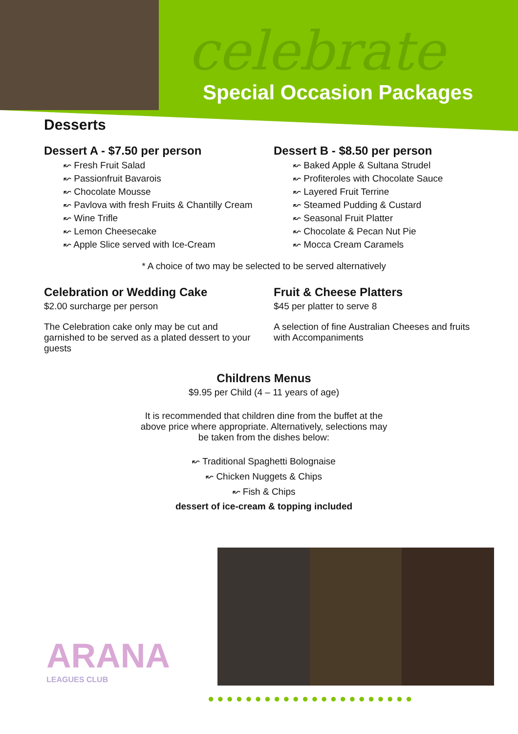celebrate
Special Occasion Packages
Desserts
Dessert A - $7.50 per person
↜ Fresh Fruit Salad
↜ Passionfruit Bavarois
↜ Chocolate Mousse
↜ Pavlova with fresh Fruits & Chantilly Cream
↜ Wine Trifle
↜ Lemon Cheesecake
↜ Apple Slice served with Ice-Cream
Dessert B - $8.50 per person
↜ Baked Apple & Sultana Strudel
↜ Profiteroles with Chocolate Sauce
↜ Layered Fruit Terrine
↜ Steamed Pudding & Custard
↜ Seasonal Fruit Platter
↜ Chocolate & Pecan Nut Pie
↜ Mocca Cream Caramels
* A choice of two may be selected to be served alternatively
Celebration or Wedding Cake
$2.00 surcharge per person
The Celebration cake only may be cut and garnished to be served as a plated dessert to your guests
Fruit & Cheese Platters
$45 per platter to serve 8
A selection of fine Australian Cheeses and fruits with Accompaniments
Childrens Menus
$9.95 per Child (4 – 11 years of age)
It is recommended that children dine from the buffet at the above price where appropriate. Alternatively, selections may be taken from the dishes below:
↜ Traditional Spaghetti Bolognaise
↜ Chicken Nuggets & Chips
↜ Fish & Chips
dessert of ice-cream & topping included
ARANA
LEAGUES CLUB
●●●●●●●●●●●●●●●●●●●●●●